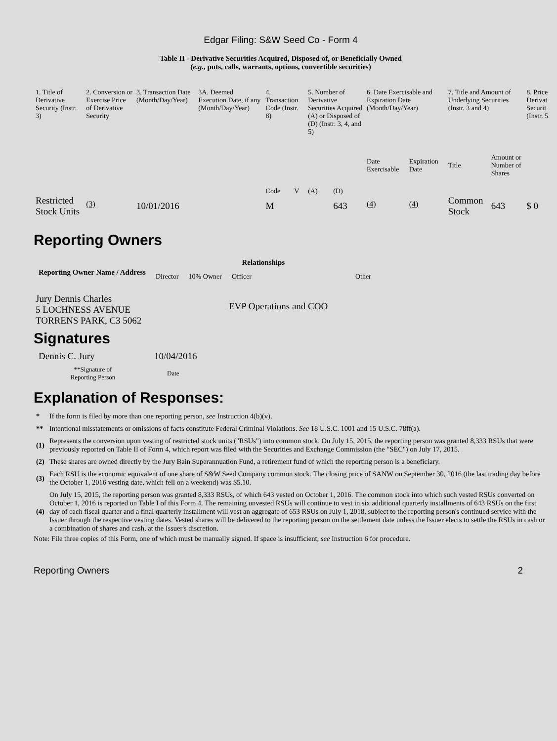Edgar Filing: S&W Seed Co - Form 4
Table II - Derivative Securities Acquired, Disposed of, or Beneficially Owned
(e.g., puts, calls, warrants, options, convertible securities)
| 1. Title of Derivative Security (Instr. 3) | 2. Conversion or Exercise Price of Derivative Security | 3. Transaction Date (Month/Day/Year) | 3A. Deemed Execution Date, if any (Month/Day/Year) | 4. Transaction Code (Instr. 8) | | 5. Number of Derivative Securities Acquired (A) or Disposed of (D) (Instr. 3, 4, and 5) | | 6. Date Exercisable and Expiration Date (Month/Day/Year) | | 7. Title and Amount of Underlying Securities (Instr. 3 and 4) | | 8. Price Derivat Securit (Instr. 5 |
| --- | --- | --- | --- | --- | --- | --- | --- | --- | --- | --- | --- | --- |
| | | | | Code | V | (A) | (D) | Date Exercisable | Expiration Date | Title | Amount or Number of Shares | |
| Restricted Stock Units | <sup>(3)</sup> | 10/01/2016 | | M | | | 643 | <sup>(4)</sup> | <sup>(4)</sup> | Common Stock | 643 | $ 0 |
Reporting Owners
| Reporting Owner Name / Address | Relationships | | | |
| --- | --- | --- | --- | --- |
| | Director | 10% Owner | Officer | Other |
| Jury Dennis Charles 5 LOCHNESS AVENUE TORRENS PARK, C3 5062 | | | EVP Operations and COO | |
Signatures
| Dennis C. Jury | 10/04/2016 |
| **Signature of Reporting Person | Date |
Explanation of Responses:
| * | If the form is filed by more than one reporting person, see Instruction 4(b)(v). |
| ** | Intentional misstatements or omissions of facts constitute Federal Criminal Violations. See 18 U.S.C. 1001 and 15 U.S.C. 78ff(a). |
| (1) | Represents the conversion upon vesting of restricted stock units ("RSUs") into common stock. On July 15, 2015, the reporting person was granted 8,333 RSUs that were previously reported on Table II of Form 4, which report was filed with the Securities and Exchange Commission (the "SEC") on July 17, 2015. |
| (2) | These shares are owned directly by the Jury Bain Superannuation Fund, a retirement fund of which the reporting person is a beneficiary. |
| (3) | Each RSU is the economic equivalent of one share of S&W Seed Company common stock. The closing price of SANW on September 30, 2016 (the last trading day before the October 1, 2016 vesting date, which fell on a weekend) was $5.10. |
| (4) | On July 15, 2015, the reporting person was granted 8,333 RSUs, of which 643 vested on October 1, 2016. The common stock into which such vested RSUs converted on October 1, 2016 is reported on Table I of this Form 4. The remaining unvested RSUs will continue to vest in six additional quarterly installments of 643 RSUs on the first day of each fiscal quarter and a final quarterly installment will vest an aggregate of 653 RSUs on July 1, 2018, subject to the reporting person's continued service with the Issuer through the respective vesting dates. Vested shares will be delivered to the reporting person on the settlement date unless the Issuer elects to settle the RSUs in cash or a combination of shares and cash, at the Issuer's discretion. |
Note: File three copies of this Form, one of which must be manually signed. If space is insufficient, see Instruction 6 for procedure.
Reporting Owners 2